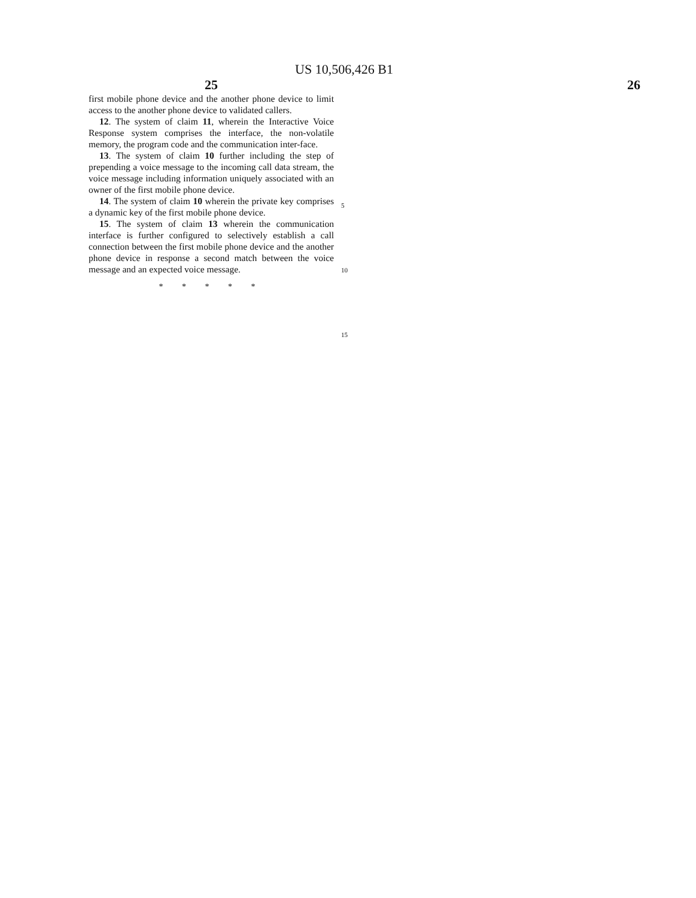US 10,506,426 B1
25
first mobile phone device and the another phone device to limit access to the another phone device to validated callers.
12. The system of claim 11, wherein the Interactive Voice Response system comprises the interface, the non-volatile memory, the program code and the communication inter-face.
13. The system of claim 10 further including the step of prepending a voice message to the incoming call data stream, the voice message including information uniquely associated with an owner of the first mobile phone device.
14. The system of claim 10 wherein the private key comprises a dynamic key of the first mobile phone device.
15. The system of claim 13 wherein the communication interface is further configured to selectively establish a call connection between the first mobile phone device and the another phone device in response a second match between the voice message and an expected voice message.
* * * * *
5
10
15
26